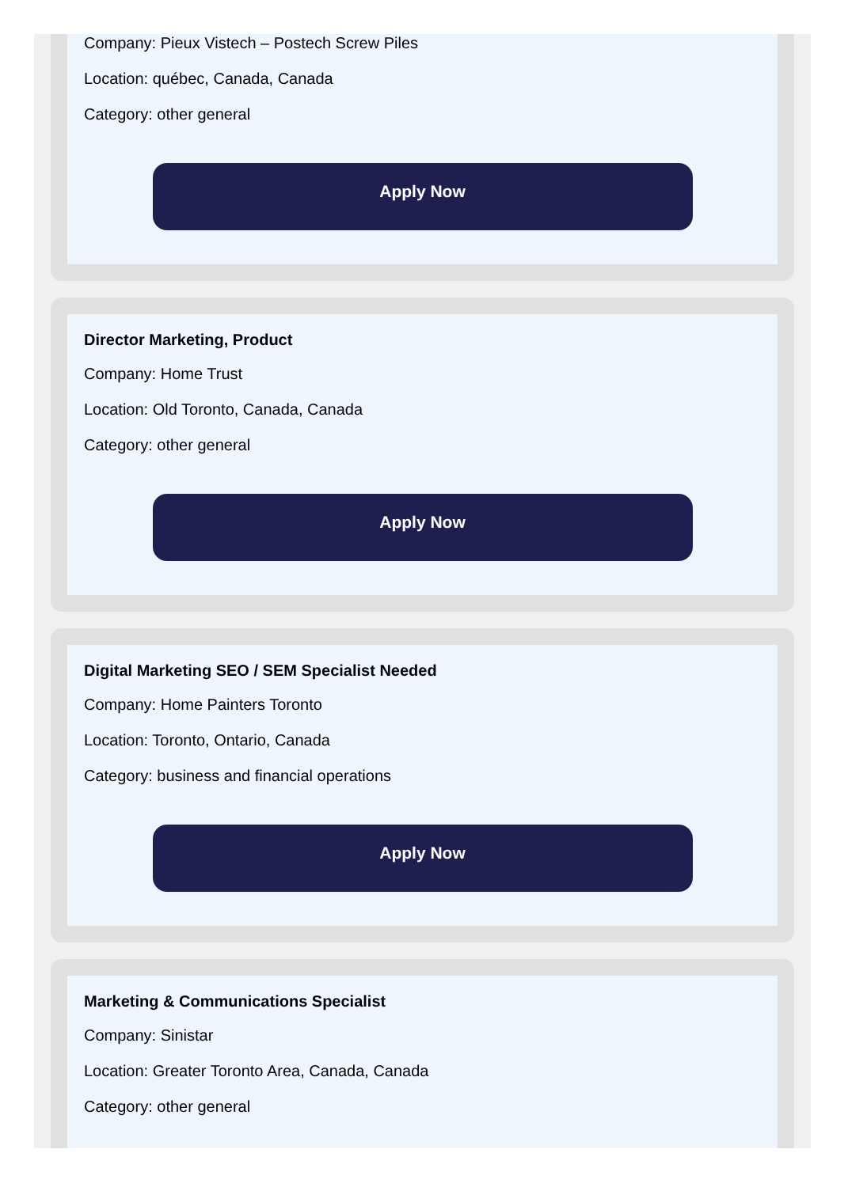Company: Pieux Vistech – Postech Screw Piles
Location: québec, Canada, Canada
Category: other general
Apply Now
Director Marketing, Product
Company: Home Trust
Location: Old Toronto, Canada, Canada
Category: other general
Apply Now
Digital Marketing SEO / SEM Specialist Needed
Company: Home Painters Toronto
Location: Toronto, Ontario, Canada
Category: business and financial operations
Apply Now
Marketing & Communications Specialist
Company: Sinistar
Location: Greater Toronto Area, Canada, Canada
Category: other general